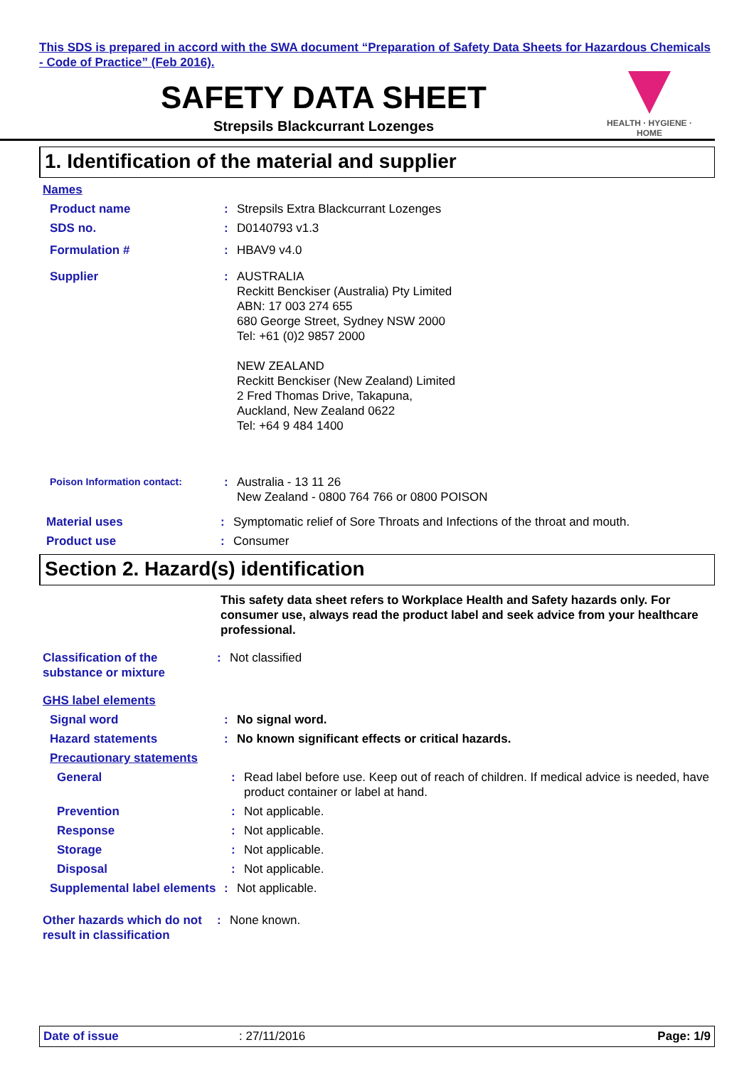This SDS is prepared in accord with the SWA document “Preparation of Safety Data Sheets for Hazardous Chemicals - Code of Practice” (Feb 2016).
HEALTH · HYGIENE · HOME
SAFETY DATA SHEET
Strepsils Blackcurrant Lozenges
1. Identification of the material and supplier
Names
Product name : Strepsils Extra Blackcurrant Lozenges
SDS no. : D0140793 v1.3
Formulation # : HBAV9 v4.0
Supplier : AUSTRALIA
Reckitt Benckiser (Australia) Pty Limited
ABN: 17 003 274 655
680 George Street, Sydney NSW 2000
Tel: +61 (0)2 9857 2000
NEW ZEALAND
Reckitt Benckiser (New Zealand) Limited
2 Fred Thomas Drive, Takapuna,
Auckland, New Zealand 0622
Tel: +64 9 484 1400
Poison Information contact:
: Australia - 13 11 26
New Zealand - 0800 764 766 or 0800 POISON
Material uses : Symptomatic relief of Sore Throats and Infections of the throat and mouth.
Product use : Consumer
Section 2. Hazard(s) identification
This safety data sheet refers to Workplace Health and Safety hazards only. For consumer use, always read the product label and seek advice from your healthcare professional.
Classification of the substance or mixture
: Not classified
GHS label elements
Signal word : No signal word.
Hazard statements : No known significant effects or critical hazards.
Precautionary statements
General : Read label before use. Keep out of reach of children. If medical advice is needed, have product container or label at hand.
Prevention : Not applicable.
Response : Not applicable.
Storage : Not applicable.
Disposal : Not applicable.
Supplemental label elements
: Not applicable.
Other hazards which do not result in classification
: None known.
Date of issue : 27/11/2016 Page: 1/9